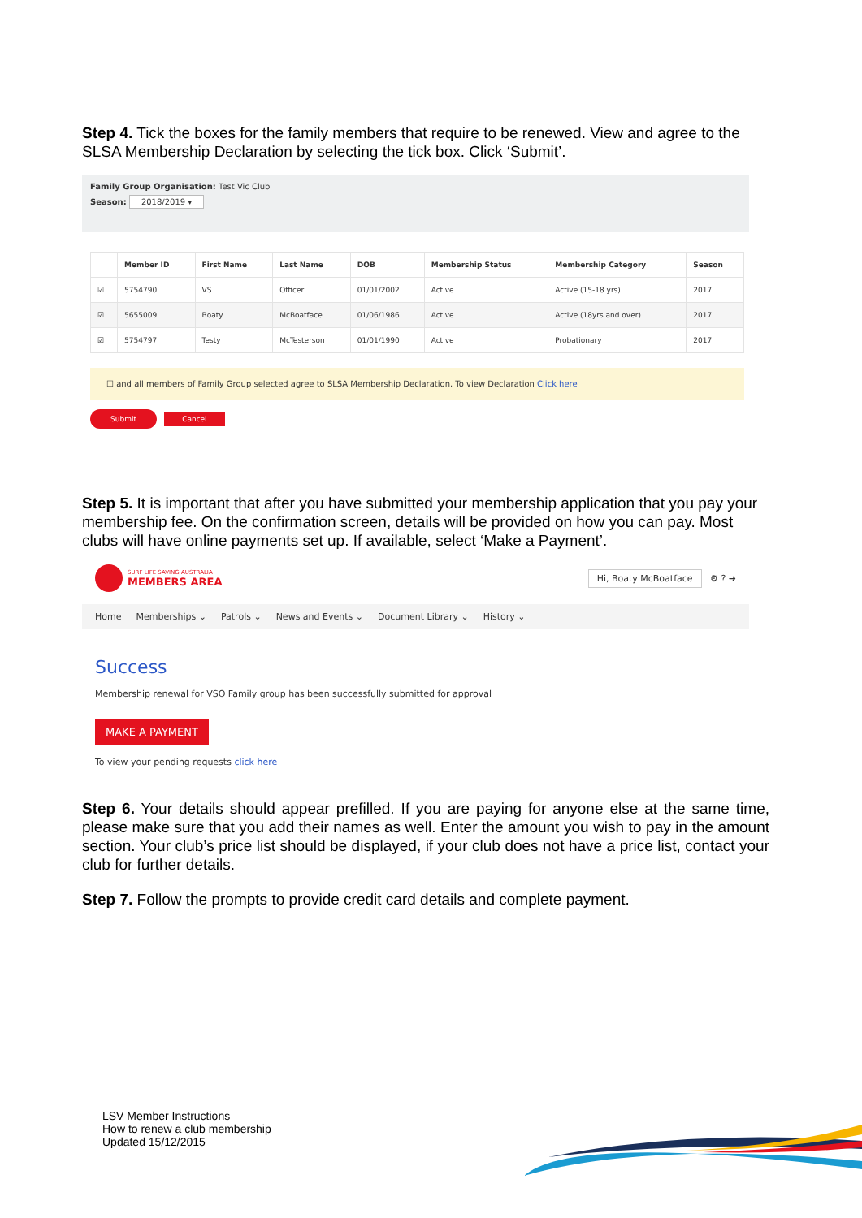Step 4. Tick the boxes for the family members that require to be renewed. View and agree to the SLSA Membership Declaration by selecting the tick box. Click ‘Submit’.
Family Group Organisation: Test Vic Club
Season: 2018/2019 ▾
| | Member ID | First Name | Last Name | DOB | Membership Status | Membership Category | Season |
| --- | --- | --- | --- | --- | --- | --- | --- |
| ☑ | 5754790 | VS | Officer | 01/01/2002 | Active | Active (15-18 yrs) | 2017 |
| ☑ | 5655009 | Boaty | McBoatface | 01/06/1986 | Active | Active (18yrs and over) | 2017 |
| ☑ | 5754797 | Testy | McTesterson | 01/01/1990 | Active | Probationary | 2017 |
☐ and all members of Family Group selected agree to SLSA Membership Declaration. To view Declaration Click here
Submit Cancel
Step 5. It is important that after you have submitted your membership application that you pay your membership fee. On the confirmation screen, details will be provided on how you can pay. Most clubs will have online payments set up. If available, select ‘Make a Payment’.
SURF LIFE SAVING AUSTRALIA
MEMBERS AREA
Hi, Boaty McBoatface ⚙ ? ➜
Home Memberships ⌄ Patrols ⌄ News and Events ⌄ Document Library ⌄ History ⌄
Success
Membership renewal for VSO Family group has been successfully submitted for approval
MAKE A PAYMENT
To view your pending requests click here
Step 6. Your details should appear prefilled. If you are paying for anyone else at the same time, please make sure that you add their names as well. Enter the amount you wish to pay in the amount section. Your club’s price list should be displayed, if your club does not have a price list, contact your club for further details.
Step 7. Follow the prompts to provide credit card details and complete payment.
LSV Member Instructions
How to renew a club membership
Updated 15/12/2015